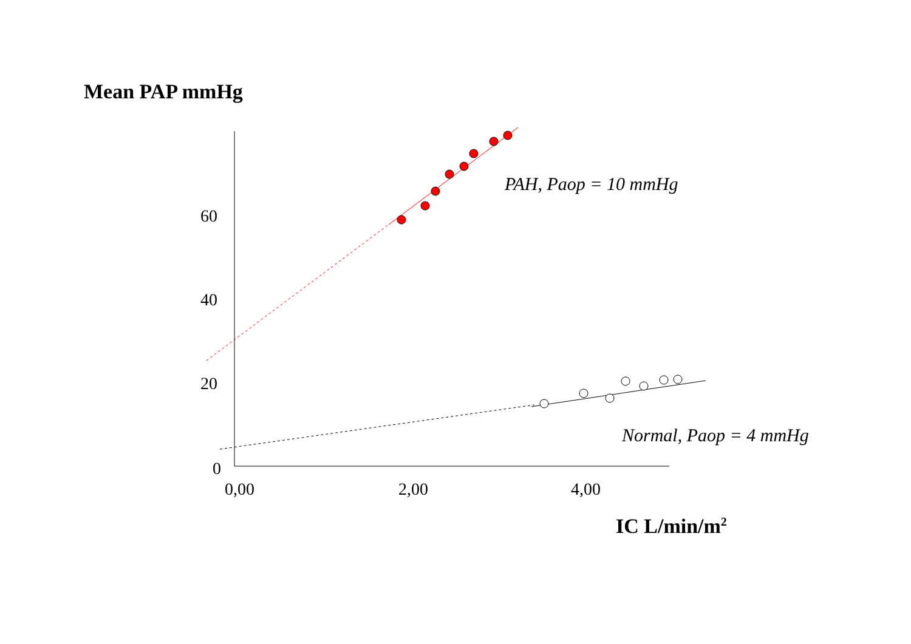Mean PAP mmHg
60
40
20
0
0,00 2,00 4,00
PAH, Paop = 10 mmHg
Normal, Paop = 4 mmHg
IC L/min/m<sup>2</sup>